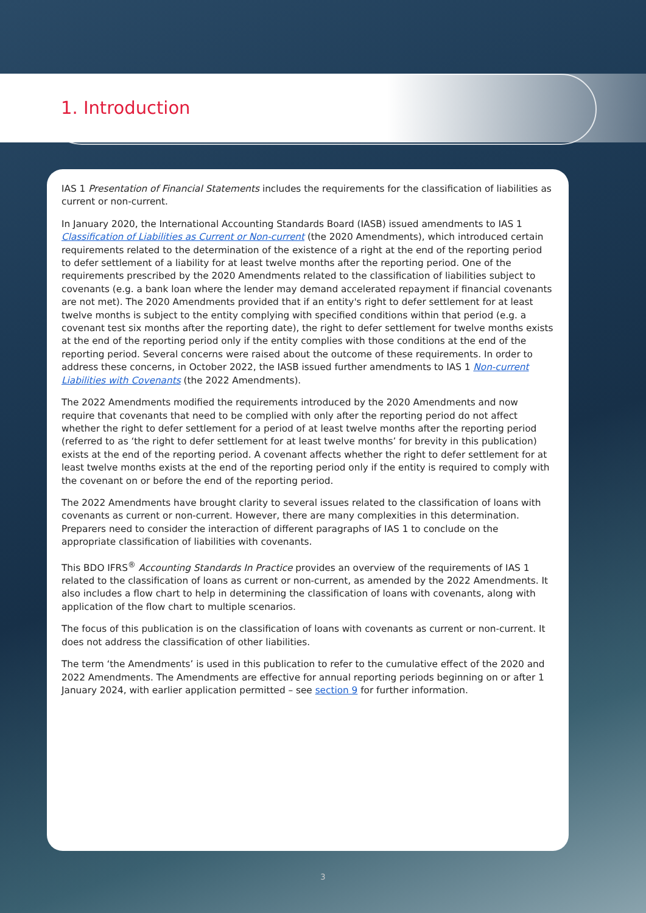1. Introduction
IAS 1 Presentation of Financial Statements includes the requirements for the classification of liabilities as current or non-current.
In January 2020, the International Accounting Standards Board (IASB) issued amendments to IAS 1 Classification of Liabilities as Current or Non-current (the 2020 Amendments), which introduced certain requirements related to the determination of the existence of a right at the end of the reporting period to defer settlement of a liability for at least twelve months after the reporting period. One of the requirements prescribed by the 2020 Amendments related to the classification of liabilities subject to covenants (e.g. a bank loan where the lender may demand accelerated repayment if financial covenants are not met). The 2020 Amendments provided that if an entity's right to defer settlement for at least twelve months is subject to the entity complying with specified conditions within that period (e.g. a covenant test six months after the reporting date), the right to defer settlement for twelve months exists at the end of the reporting period only if the entity complies with those conditions at the end of the reporting period. Several concerns were raised about the outcome of these requirements. In order to address these concerns, in October 2022, the IASB issued further amendments to IAS 1 Non-current Liabilities with Covenants (the 2022 Amendments).
The 2022 Amendments modified the requirements introduced by the 2020 Amendments and now require that covenants that need to be complied with only after the reporting period do not affect whether the right to defer settlement for a period of at least twelve months after the reporting period (referred to as ‘the right to defer settlement for at least twelve months’ for brevity in this publication) exists at the end of the reporting period. A covenant affects whether the right to defer settlement for at least twelve months exists at the end of the reporting period only if the entity is required to comply with the covenant on or before the end of the reporting period.
The 2022 Amendments have brought clarity to several issues related to the classification of loans with covenants as current or non-current. However, there are many complexities in this determination. Preparers need to consider the interaction of different paragraphs of IAS 1 to conclude on the appropriate classification of liabilities with covenants.
This BDO IFRS<sup>®</sup> Accounting Standards In Practice provides an overview of the requirements of IAS 1 related to the classification of loans as current or non-current, as amended by the 2022 Amendments. It also includes a flow chart to help in determining the classification of loans with covenants, along with application of the flow chart to multiple scenarios.
The focus of this publication is on the classification of loans with covenants as current or non-current. It does not address the classification of other liabilities.
The term ‘the Amendments’ is used in this publication to refer to the cumulative effect of the 2020 and 2022 Amendments. The Amendments are effective for annual reporting periods beginning on or after 1 January 2024, with earlier application permitted – see section 9 for further information.
3